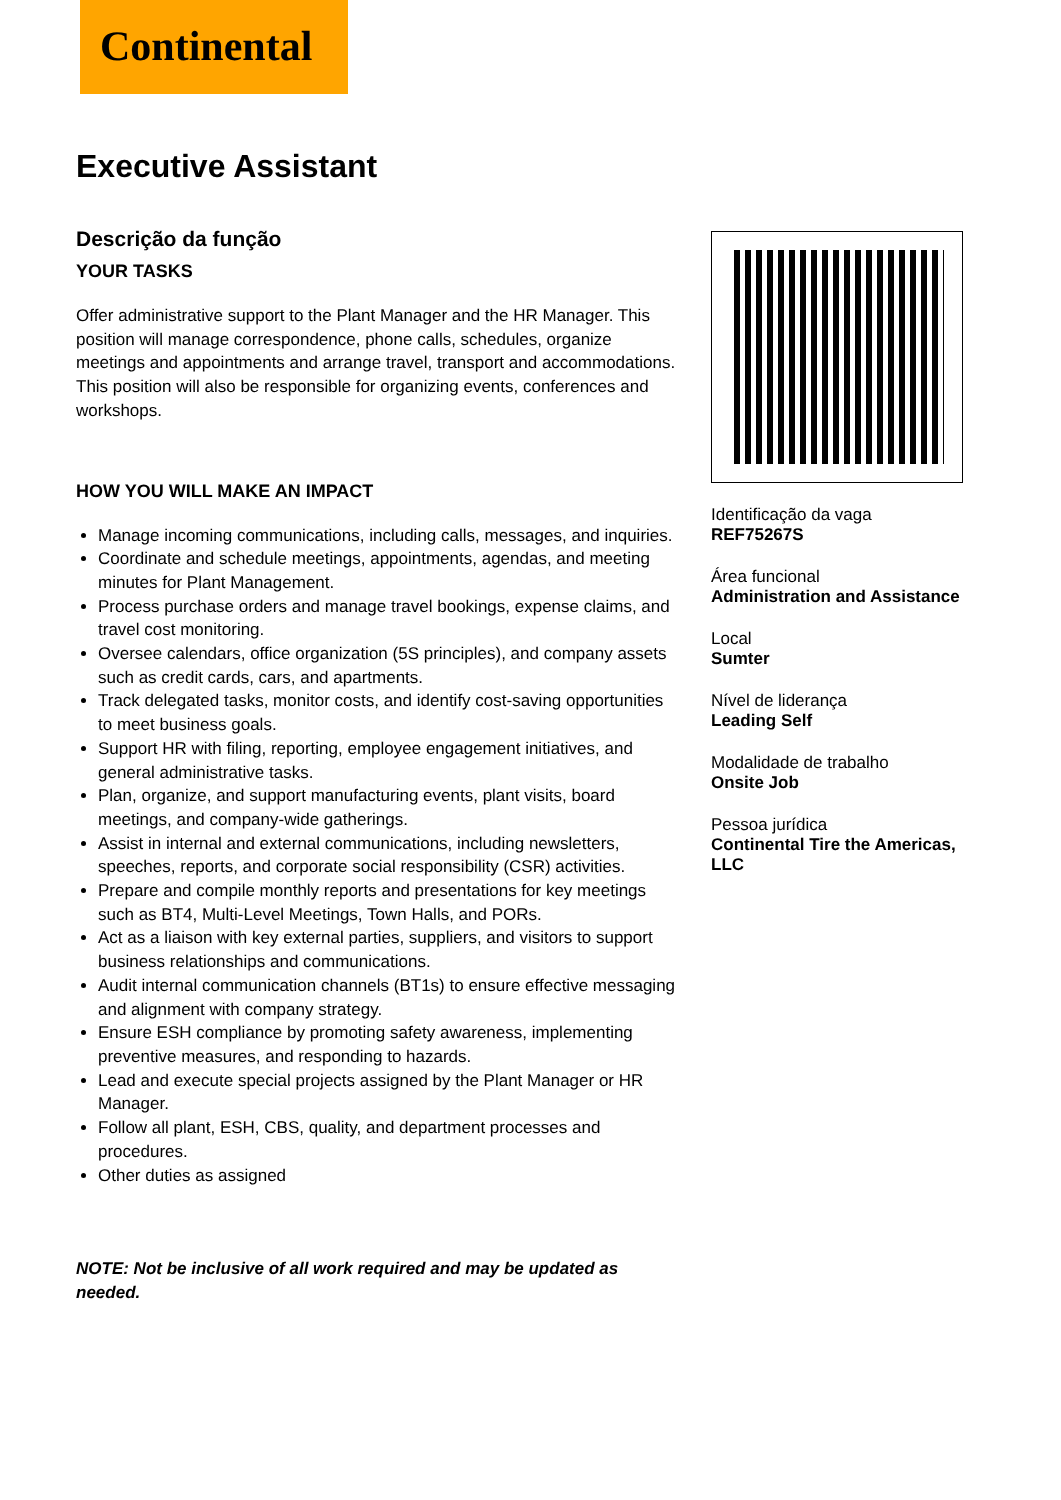Continental
Executive Assistant
Descrição da função
YOUR TASKS
Offer administrative support to the Plant Manager and the HR Manager. This position will manage correspondence, phone calls, schedules, organize meetings and appointments and arrange travel, transport and accommodations. This position will also be responsible for organizing events, conferences and workshops.
HOW YOU WILL MAKE AN IMPACT
Manage incoming communications, including calls, messages, and inquiries.
Coordinate and schedule meetings, appointments, agendas, and meeting minutes for Plant Management.
Process purchase orders and manage travel bookings, expense claims, and travel cost monitoring.
Oversee calendars, office organization (5S principles), and company assets such as credit cards, cars, and apartments.
Track delegated tasks, monitor costs, and identify cost-saving opportunities to meet business goals.
Support HR with filing, reporting, employee engagement initiatives, and general administrative tasks.
Plan, organize, and support manufacturing events, plant visits, board meetings, and company-wide gatherings.
Assist in internal and external communications, including newsletters, speeches, reports, and corporate social responsibility (CSR) activities.
Prepare and compile monthly reports and presentations for key meetings such as BT4, Multi-Level Meetings, Town Halls, and PORs.
Act as a liaison with key external parties, suppliers, and visitors to support business relationships and communications.
Audit internal communication channels (BT1s) to ensure effective messaging and alignment with company strategy.
Ensure ESH compliance by promoting safety awareness, implementing preventive measures, and responding to hazards.
Lead and execute special projects assigned by the Plant Manager or HR Manager.
Follow all plant, ESH, CBS, quality, and department processes and procedures.
Other duties as assigned
NOTE: Not be inclusive of all work required and may be updated as needed.
Identificação da vaga
REF75267S
Área funcional
Administration and Assistance
Local
Sumter
Nível de liderança
Leading Self
Modalidade de trabalho
Onsite Job
Pessoa jurídica
Continental Tire the Americas, LLC